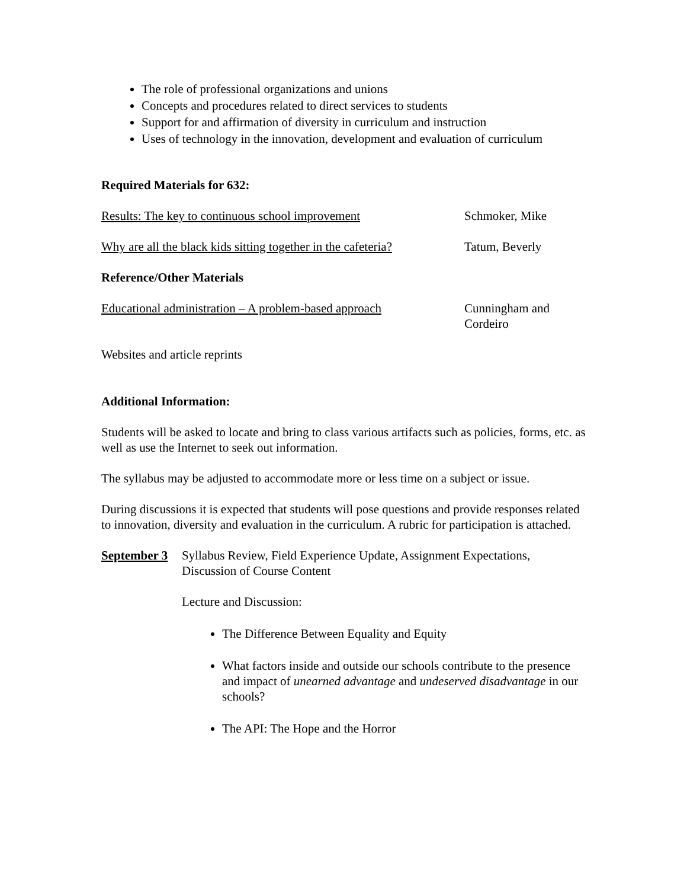The role of professional organizations and unions
Concepts and procedures related to direct services to students
Support for and affirmation of diversity in curriculum and instruction
Uses of technology in the innovation, development and evaluation of curriculum
Required Materials for 632:
Results: The key to continuous school improvement Schmoker, Mike
Why are all the black kids sitting together in the cafeteria? Tatum, Beverly
Reference/Other Materials
Educational administration – A problem-based approach Cunningham and Cordeiro
Websites and article reprints
Additional Information:
Students will be asked to locate and bring to class various artifacts such as policies, forms, etc. as well as use the Internet to seek out information.
The syllabus may be adjusted to accommodate more or less time on a subject or issue.
During discussions it is expected that students will pose questions and provide responses related to innovation, diversity and evaluation in the curriculum. A rubric for participation is attached.
September 3
Syllabus Review, Field Experience Update, Assignment Expectations, Discussion of Course Content
Lecture and Discussion:
The Difference Between Equality and Equity
What factors inside and outside our schools contribute to the presence and impact of unearned advantage and undeserved disadvantage in our schools?
The API: The Hope and the Horror